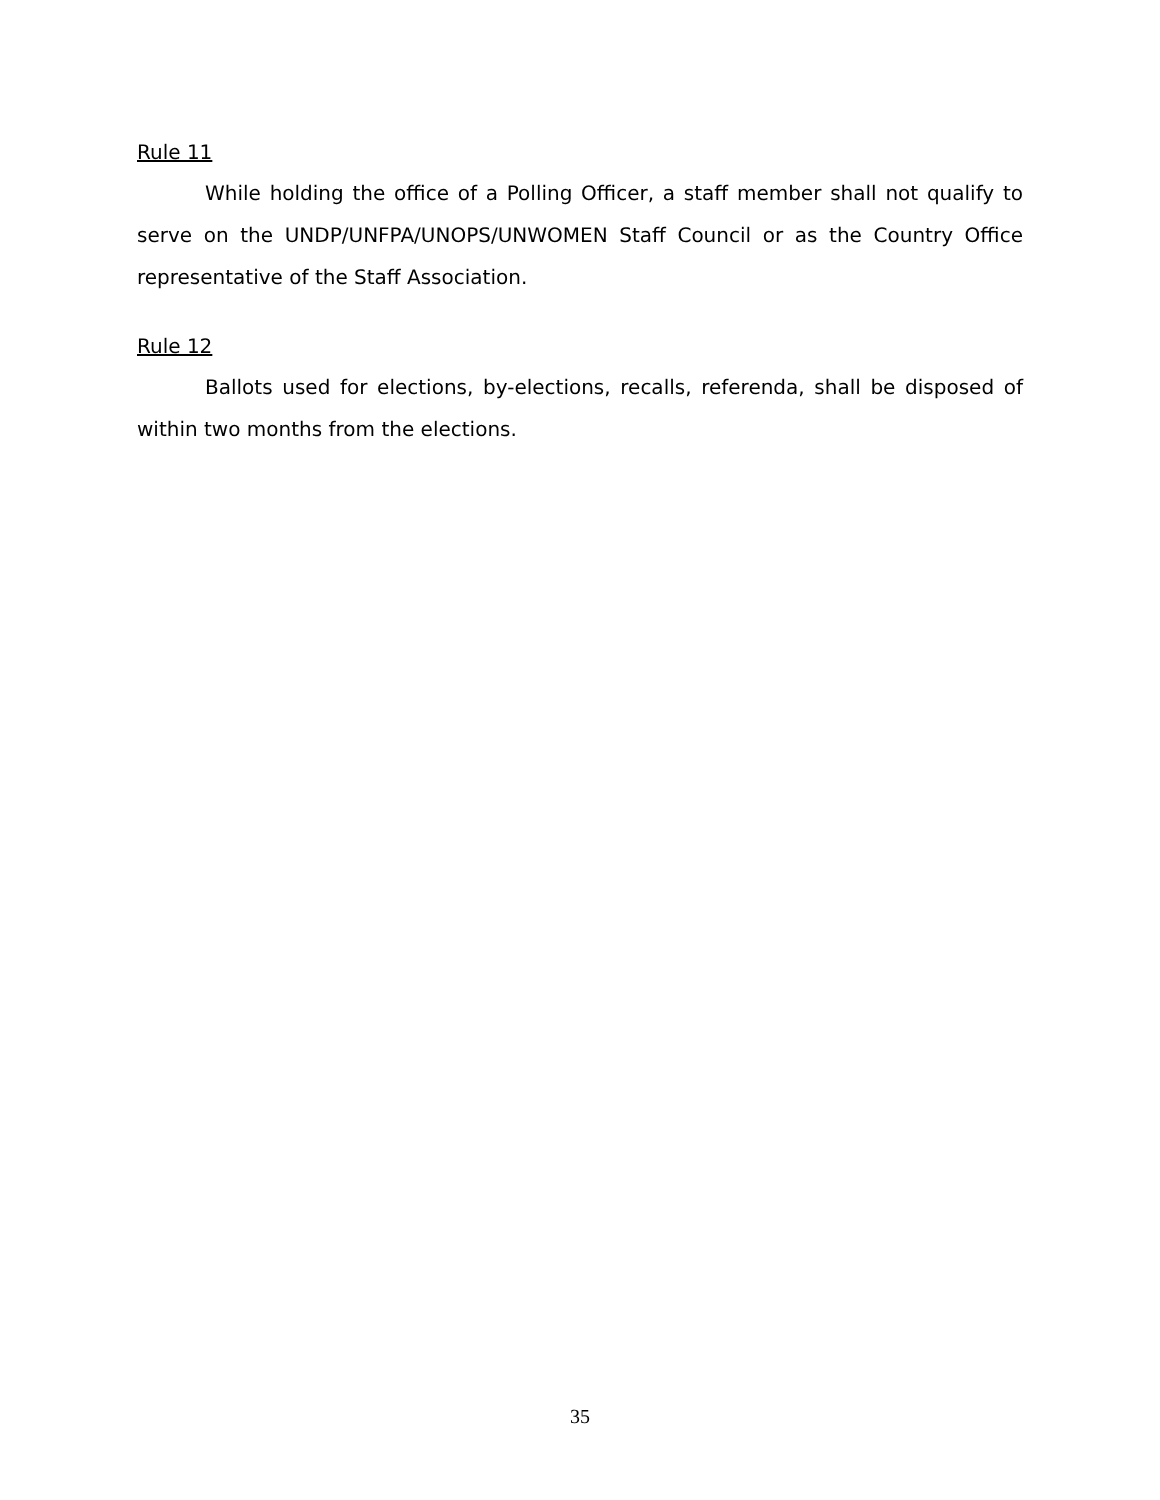Rule 11
While holding the office of a Polling Officer, a staff member shall not qualify to serve on the UNDP/UNFPA/UNOPS/UNWOMEN Staff Council or as the Country Office representative of the Staff Association.
Rule 12
Ballots used for elections, by-elections, recalls, referenda, shall be disposed of within two months from the elections.
35